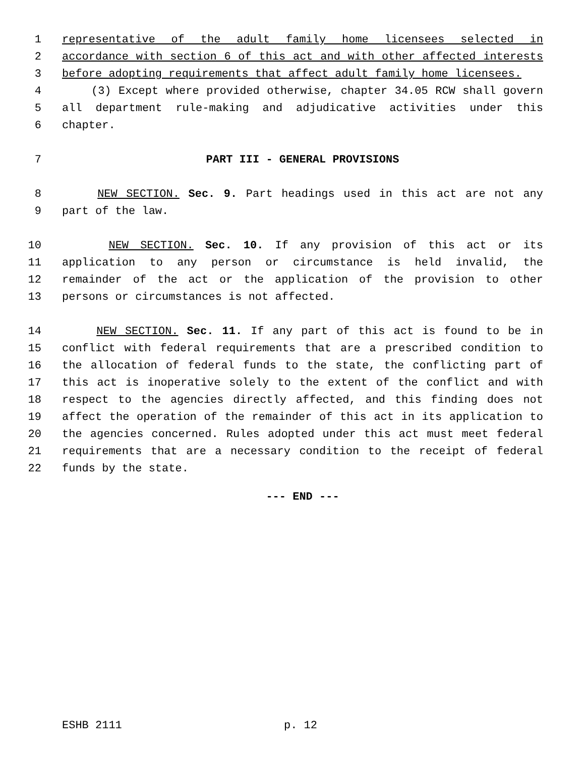1 representative of the adult family home licensees selected in
2 accordance with section 6 of this act and with other affected interests
3 before adopting requirements that affect adult family home licensees.
4 (3) Except where provided otherwise, chapter 34.05 RCW shall govern
5 all department rule-making and adjudicative activities under this
6 chapter.
7 PART III - GENERAL PROVISIONS
8 NEW SECTION. Sec. 9. Part headings used in this act are not any
9 part of the law.
10 NEW SECTION. Sec. 10. If any provision of this act or its
11 application to any person or circumstance is held invalid, the
12 remainder of the act or the application of the provision to other
13 persons or circumstances is not affected.
14 NEW SECTION. Sec. 11. If any part of this act is found to be in
15 conflict with federal requirements that are a prescribed condition to
16 the allocation of federal funds to the state, the conflicting part of
17 this act is inoperative solely to the extent of the conflict and with
18 respect to the agencies directly affected, and this finding does not
19 affect the operation of the remainder of this act in its application to
20 the agencies concerned. Rules adopted under this act must meet federal
21 requirements that are a necessary condition to the receipt of federal
22 funds by the state.
--- END ---
ESHB 2111 p. 12